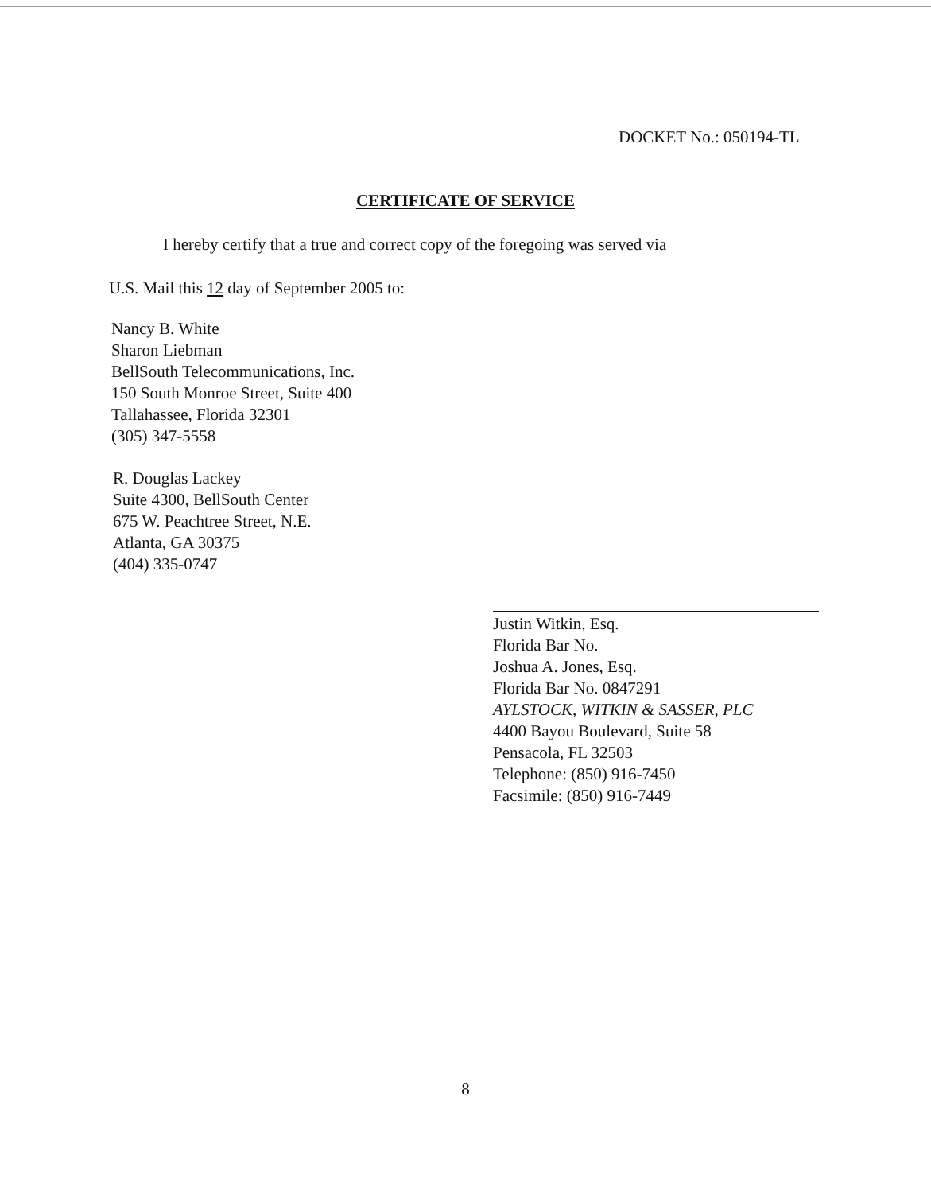DOCKET No.: 050194-TL
CERTIFICATE OF SERVICE
I hereby certify that a true and correct copy of the foregoing was served via
U.S. Mail this 12 day of September 2005 to:
Nancy B. White
Sharon Liebman
BellSouth Telecommunications, Inc.
150 South Monroe Street, Suite 400
Tallahassee, Florida 32301
(305) 347-5558
R. Douglas Lackey
Suite 4300, BellSouth Center
675 W. Peachtree Street, N.E.
Atlanta, GA 30375
(404) 335-0747
Justin Witkin, Esq.
Florida Bar No.
Joshua A. Jones, Esq.
Florida Bar No. 0847291
AYLSTOCK, WITKIN & SASSER, PLC
4400 Bayou Boulevard, Suite 58
Pensacola, FL 32503
Telephone: (850) 916-7450
Facsimile: (850) 916-7449
8